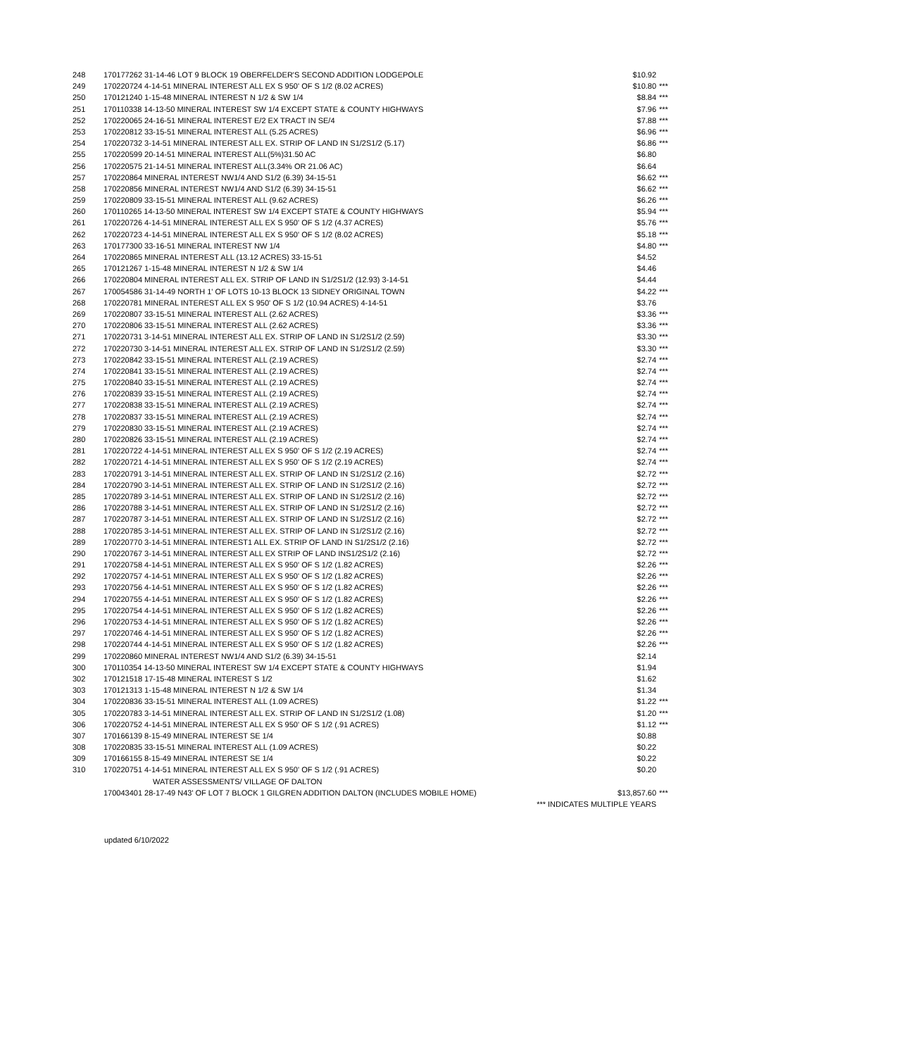| 248 | 170177262 31-14-46 LOT 9 BLOCK 19 OBERFELDER'S SECOND ADDITION LODGEPOLE | $10.92 | |
| 249 | 170220724 4-14-51 MINERAL INTEREST ALL EX S 950' OF S 1/2 (8.02 ACRES) | $10.80 | *** |
| 250 | 170121240 1-15-48 MINERAL INTEREST N 1/2 & SW 1/4 | $8.84 | *** |
| 251 | 170110338 14-13-50 MINERAL INTEREST SW 1/4 EXCEPT STATE & COUNTY HIGHWAYS | $7.96 | *** |
| 252 | 170220065 24-16-51 MINERAL INTEREST E/2 EX TRACT IN SE/4 | $7.88 | *** |
| 253 | 170220812 33-15-51 MINERAL INTEREST ALL (5.25 ACRES) | $6.96 | *** |
| 254 | 170220732 3-14-51 MINERAL INTEREST ALL EX. STRIP OF LAND IN S1/2S1/2 (5.17) | $6.86 | *** |
| 255 | 170220599 20-14-51 MINERAL INTEREST ALL(5%)31.50 AC | $6.80 | |
| 256 | 170220575 21-14-51 MINERAL INTEREST ALL(3.34% OR 21.06 AC) | $6.64 | |
| 257 | 170220864 MINERAL INTEREST NW1/4 AND S1/2 (6.39) 34-15-51 | $6.62 | *** |
| 258 | 170220856 MINERAL INTEREST NW1/4 AND S1/2 (6.39) 34-15-51 | $6.62 | *** |
| 259 | 170220809 33-15-51 MINERAL INTEREST ALL (9.62 ACRES) | $6.26 | *** |
| 260 | 170110265 14-13-50 MINERAL INTEREST SW 1/4 EXCEPT STATE & COUNTY HIGHWAYS | $5.94 | *** |
| 261 | 170220726 4-14-51 MINERAL INTEREST ALL EX S 950' OF S 1/2 (4.37 ACRES) | $5.76 | *** |
| 262 | 170220723 4-14-51 MINERAL INTEREST ALL EX S 950' OF S 1/2 (8.02 ACRES) | $5.18 | *** |
| 263 | 170177300 33-16-51 MINERAL INTEREST NW 1/4 | $4.80 | *** |
| 264 | 170220865 MINERAL INTEREST ALL (13.12 ACRES) 33-15-51 | $4.52 | |
| 265 | 170121267 1-15-48 MINERAL INTEREST N 1/2 & SW 1/4 | $4.46 | |
| 266 | 170220804 MINERAL INTEREST ALL EX. STRIP OF LAND IN S1/2S1/2 (12.93) 3-14-51 | $4.44 | |
| 267 | 170054586 31-14-49 NORTH 1' OF LOTS 10-13 BLOCK 13 SIDNEY ORIGINAL TOWN | $4.22 | *** |
| 268 | 170220781 MINERAL INTEREST ALL EX S 950' OF S 1/2 (10.94 ACRES) 4-14-51 | $3.76 | |
| 269 | 170220807 33-15-51 MINERAL INTEREST ALL (2.62 ACRES) | $3.36 | *** |
| 270 | 170220806 33-15-51 MINERAL INTEREST ALL (2.62 ACRES) | $3.36 | *** |
| 271 | 170220731 3-14-51 MINERAL INTEREST ALL EX. STRIP OF LAND IN S1/2S1/2 (2.59) | $3.30 | *** |
| 272 | 170220730 3-14-51 MINERAL INTEREST ALL EX. STRIP OF LAND IN S1/2S1/2 (2.59) | $3.30 | *** |
| 273 | 170220842 33-15-51 MINERAL INTEREST ALL (2.19 ACRES) | $2.74 | *** |
| 274 | 170220841 33-15-51 MINERAL INTEREST ALL (2.19 ACRES) | $2.74 | *** |
| 275 | 170220840 33-15-51 MINERAL INTEREST ALL (2.19 ACRES) | $2.74 | *** |
| 276 | 170220839 33-15-51 MINERAL INTEREST ALL (2.19 ACRES) | $2.74 | *** |
| 277 | 170220838 33-15-51 MINERAL INTEREST ALL (2.19 ACRES) | $2.74 | *** |
| 278 | 170220837 33-15-51 MINERAL INTEREST ALL (2.19 ACRES) | $2.74 | *** |
| 279 | 170220830 33-15-51 MINERAL INTEREST ALL (2.19 ACRES) | $2.74 | *** |
| 280 | 170220826 33-15-51 MINERAL INTEREST ALL (2.19 ACRES) | $2.74 | *** |
| 281 | 170220722 4-14-51 MINERAL INTEREST ALL EX S 950' OF S 1/2 (2.19 ACRES) | $2.74 | *** |
| 282 | 170220721 4-14-51 MINERAL INTEREST ALL EX S 950' OF S 1/2 (2.19 ACRES) | $2.74 | *** |
| 283 | 170220791 3-14-51 MINERAL INTEREST ALL EX. STRIP OF LAND IN S1/2S1/2 (2.16) | $2.72 | *** |
| 284 | 170220790 3-14-51 MINERAL INTEREST ALL EX. STRIP OF LAND IN S1/2S1/2 (2.16) | $2.72 | *** |
| 285 | 170220789 3-14-51 MINERAL INTEREST ALL EX. STRIP OF LAND IN S1/2S1/2 (2.16) | $2.72 | *** |
| 286 | 170220788 3-14-51 MINERAL INTEREST ALL EX. STRIP OF LAND IN S1/2S1/2 (2.16) | $2.72 | *** |
| 287 | 170220787 3-14-51 MINERAL INTEREST ALL EX. STRIP OF LAND IN S1/2S1/2 (2.16) | $2.72 | *** |
| 288 | 170220785 3-14-51 MINERAL INTEREST ALL EX. STRIP OF LAND IN S1/2S1/2 (2.16) | $2.72 | *** |
| 289 | 170220770 3-14-51 MINERAL INTEREST1 ALL EX. STRIP OF LAND IN S1/2S1/2 (2.16) | $2.72 | *** |
| 290 | 170220767 3-14-51 MINERAL INTEREST ALL EX STRIP OF LAND INS1/2S1/2 (2.16) | $2.72 | *** |
| 291 | 170220758 4-14-51 MINERAL INTEREST ALL EX S 950' OF S 1/2 (1.82 ACRES) | $2.26 | *** |
| 292 | 170220757 4-14-51 MINERAL INTEREST ALL EX S 950' OF S 1/2 (1.82 ACRES) | $2.26 | *** |
| 293 | 170220756 4-14-51 MINERAL INTEREST ALL EX S 950' OF S 1/2 (1.82 ACRES) | $2.26 | *** |
| 294 | 170220755 4-14-51 MINERAL INTEREST ALL EX S 950' OF S 1/2 (1.82 ACRES) | $2.26 | *** |
| 295 | 170220754 4-14-51 MINERAL INTEREST ALL EX S 950' OF S 1/2 (1.82 ACRES) | $2.26 | *** |
| 296 | 170220753 4-14-51 MINERAL INTEREST ALL EX S 950' OF S 1/2 (1.82 ACRES) | $2.26 | *** |
| 297 | 170220746 4-14-51 MINERAL INTEREST ALL EX S 950' OF S 1/2 (1.82 ACRES) | $2.26 | *** |
| 298 | 170220744 4-14-51 MINERAL INTEREST ALL EX S 950' OF S 1/2 (1.82 ACRES) | $2.26 | *** |
| 299 | 170220860 MINERAL INTEREST NW1/4 AND S1/2 (6.39) 34-15-51 | $2.14 | |
| 300 | 170110354 14-13-50 MINERAL INTEREST SW 1/4 EXCEPT STATE & COUNTY HIGHWAYS | $1.94 | |
| 302 | 170121518 17-15-48 MINERAL INTEREST S 1/2 | $1.62 | |
| 303 | 170121313 1-15-48 MINERAL INTEREST N 1/2 & SW 1/4 | $1.34 | |
| 304 | 170220836 33-15-51 MINERAL INTEREST ALL (1.09 ACRES) | $1.22 | *** |
| 305 | 170220783 3-14-51 MINERAL INTEREST ALL EX. STRIP OF LAND IN S1/2S1/2 (1.08) | $1.20 | *** |
| 306 | 170220752 4-14-51 MINERAL INTEREST ALL EX S 950' OF S 1/2 (.91 ACRES) | $1.12 | *** |
| 307 | 170166139 8-15-49 MINERAL INTEREST SE 1/4 | $0.88 | |
| 308 | 170220835 33-15-51 MINERAL INTEREST ALL (1.09 ACRES) | $0.22 | |
| 309 | 170166155 8-15-49 MINERAL INTEREST SE 1/4 | $0.22 | |
| 310 | 170220751 4-14-51 MINERAL INTEREST ALL EX S 950' OF S 1/2 (.91 ACRES) | $0.20 | |
| | WATER ASSESSMENTS/ VILLAGE OF DALTON | | |
| | 170043401 28-17-49 N43' OF LOT 7 BLOCK 1 GILGREN ADDITION DALTON (INCLUDES MOBILE HOME) | $13,857.60 | *** |
| | *** INDICATES MULTIPLE YEARS | | |
updated 6/10/2022